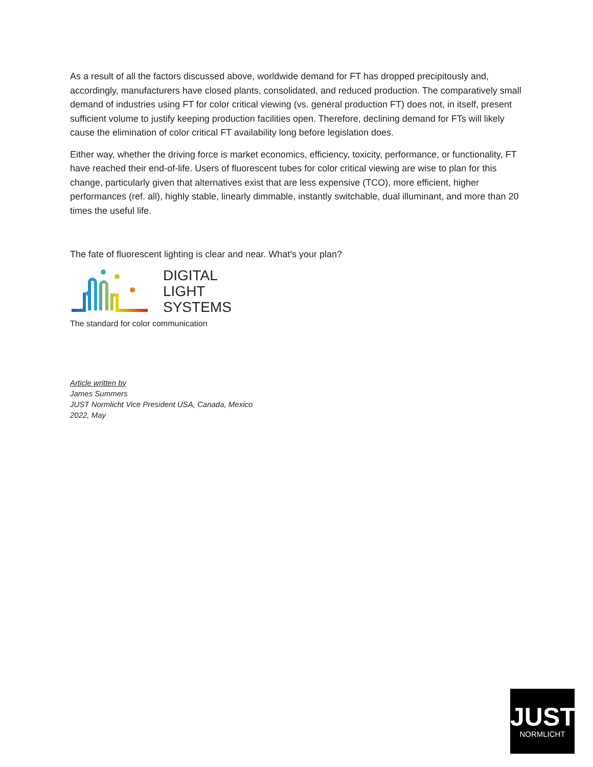As a result of all the factors discussed above, worldwide demand for FT has dropped precipitously and, accordingly, manufacturers have closed plants, consolidated, and reduced production. The comparatively small demand of industries using FT for color critical viewing (vs. general production FT) does not, in itself, present sufficient volume to justify keeping production facilities open. Therefore, declining demand for FTs will likely cause the elimination of color critical FT availability long before legislation does.
Either way, whether the driving force is market economics, efficiency, toxicity, performance, or functionality, FT have reached their end-of-life. Users of fluorescent tubes for color critical viewing are wise to plan for this change, particularly given that alternatives exist that are less expensive (TCO), more efficient, higher performances (ref. all), highly stable, linearly dimmable, instantly switchable, dual illuminant, and more than 20 times the useful life.
The fate of fluorescent lighting is clear and near. What’s your plan?
DIGITAL
LIGHT
SYSTEMS
The standard for color communication
Article written by
James Summers
JUST Normlicht Vice President USA, Canada, Mexico
2022, May
JUST
NORMLICHT